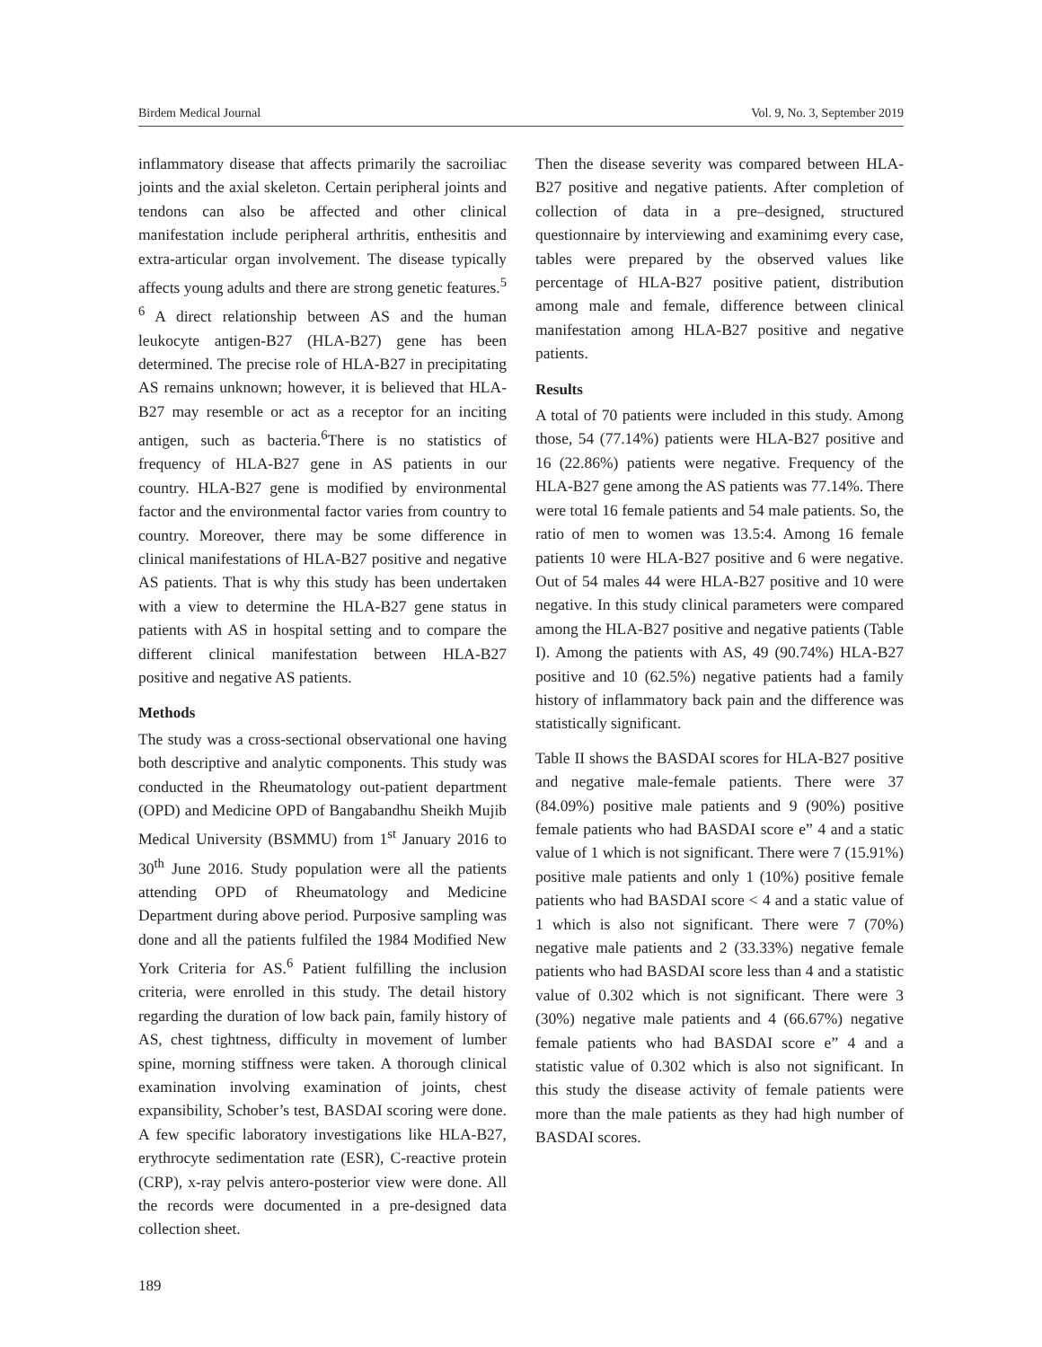Birdem Medical Journal Vol. 9, No. 3, September 2019
inflammatory disease that affects primarily the sacroiliac joints and the axial skeleton. Certain peripheral joints and tendons can also be affected and other clinical manifestation include peripheral arthritis, enthesitis and extra-articular organ involvement. The disease typically affects young adults and there are strong genetic features.<sup>5 6</sup> A direct relationship between AS and the human leukocyte antigen-B27 (HLA-B27) gene has been determined. The precise role of HLA-B27 in precipitating AS remains unknown; however, it is believed that HLA-B27 may resemble or act as a receptor for an inciting antigen, such as bacteria.<sup>6</sup>There is no statistics of frequency of HLA-B27 gene in AS patients in our country. HLA-B27 gene is modified by environmental factor and the environmental factor varies from country to country. Moreover, there may be some difference in clinical manifestations of HLA-B27 positive and negative AS patients. That is why this study has been undertaken with a view to determine the HLA-B27 gene status in patients with AS in hospital setting and to compare the different clinical manifestation between HLA-B27 positive and negative AS patients.
Methods
The study was a cross-sectional observational one having both descriptive and analytic components. This study was conducted in the Rheumatology out-patient department (OPD) and Medicine OPD of Bangabandhu Sheikh Mujib Medical University (BSMMU) from 1<sup>st</sup> January 2016 to 30<sup>th</sup> June 2016. Study population were all the patients attending OPD of Rheumatology and Medicine Department during above period. Purposive sampling was done and all the patients fulfiled the 1984 Modified New York Criteria for AS.<sup>6</sup> Patient fulfilling the inclusion criteria, were enrolled in this study. The detail history regarding the duration of low back pain, family history of AS, chest tightness, difficulty in movement of lumber spine, morning stiffness were taken. A thorough clinical examination involving examination of joints, chest expansibility, Schober’s test, BASDAI scoring were done. A few specific laboratory investigations like HLA-B27, erythrocyte sedimentation rate (ESR), C-reactive protein (CRP), x-ray pelvis antero-posterior view were done. All the records were documented in a pre-designed data collection sheet.
Then the disease severity was compared between HLA-B27 positive and negative patients. After completion of collection of data in a pre–designed, structured questionnaire by interviewing and examinimg every case, tables were prepared by the observed values like percentage of HLA-B27 positive patient, distribution among male and female, difference between clinical manifestation among HLA-B27 positive and negative patients.
Results
A total of 70 patients were included in this study. Among those, 54 (77.14%) patients were HLA-B27 positive and 16 (22.86%) patients were negative. Frequency of the HLA-B27 gene among the AS patients was 77.14%. There were total 16 female patients and 54 male patients. So, the ratio of men to women was 13.5:4. Among 16 female patients 10 were HLA-B27 positive and 6 were negative. Out of 54 males 44 were HLA-B27 positive and 10 were negative. In this study clinical parameters were compared among the HLA-B27 positive and negative patients (Table I). Among the patients with AS, 49 (90.74%) HLA-B27 positive and 10 (62.5%) negative patients had a family history of inflammatory back pain and the difference was statistically significant.
Table II shows the BASDAI scores for HLA-B27 positive and negative male-female patients. There were 37 (84.09%) positive male patients and 9 (90%) positive female patients who had BASDAI score e” 4 and a static value of 1 which is not significant. There were 7 (15.91%) positive male patients and only 1 (10%) positive female patients who had BASDAI score < 4 and a static value of 1 which is also not significant. There were 7 (70%) negative male patients and 2 (33.33%) negative female patients who had BASDAI score less than 4 and a statistic value of 0.302 which is not significant. There were 3 (30%) negative male patients and 4 (66.67%) negative female patients who had BASDAI score e” 4 and a statistic value of 0.302 which is also not significant. In this study the disease activity of female patients were more than the male patients as they had high number of BASDAI scores.
189